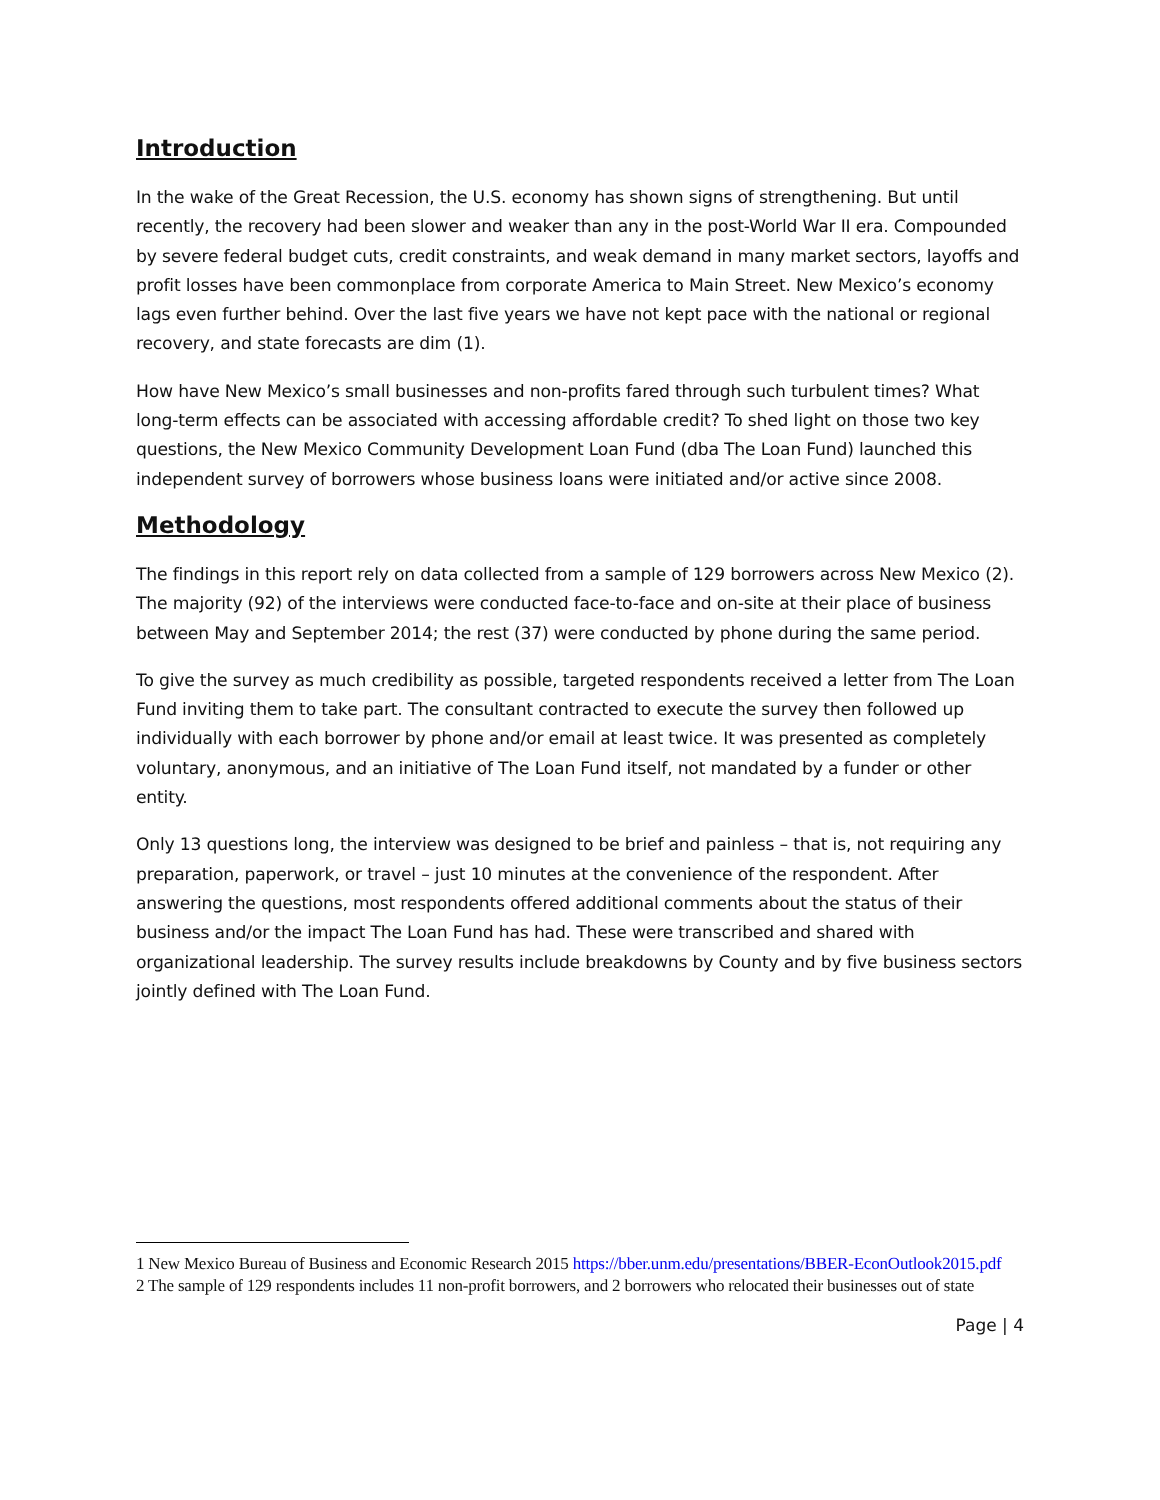Introduction
In the wake of the Great Recession, the U.S. economy has shown signs of strengthening. But until recently, the recovery had been slower and weaker than any in the post-World War II era. Compounded by severe federal budget cuts, credit constraints, and weak demand in many market sectors, layoffs and profit losses have been commonplace from corporate America to Main Street. New Mexico’s economy lags even further behind. Over the last five years we have not kept pace with the national or regional recovery, and state forecasts are dim (1).
How have New Mexico’s small businesses and non-profits fared through such turbulent times? What long-term effects can be associated with accessing affordable credit? To shed light on those two key questions, the New Mexico Community Development Loan Fund (dba The Loan Fund) launched this independent survey of borrowers whose business loans were initiated and/or active since 2008.
Methodology
The findings in this report rely on data collected from a sample of 129 borrowers across New Mexico (2). The majority (92) of the interviews were conducted face-to-face and on-site at their place of business between May and September 2014; the rest (37) were conducted by phone during the same period.
To give the survey as much credibility as possible, targeted respondents received a letter from The Loan Fund inviting them to take part. The consultant contracted to execute the survey then followed up individually with each borrower by phone and/or email at least twice. It was presented as completely voluntary, anonymous, and an initiative of The Loan Fund itself, not mandated by a funder or other entity.
Only 13 questions long, the interview was designed to be brief and painless – that is, not requiring any preparation, paperwork, or travel – just 10 minutes at the convenience of the respondent. After answering the questions, most respondents offered additional comments about the status of their business and/or the impact The Loan Fund has had. These were transcribed and shared with organizational leadership. The survey results include breakdowns by County and by five business sectors jointly defined with The Loan Fund.
1 New Mexico Bureau of Business and Economic Research 2015 https://bber.unm.edu/presentations/BBER-EconOutlook2015.pdf
2 The sample of 129 respondents includes 11 non-profit borrowers, and 2 borrowers who relocated their businesses out of state
Page | 4